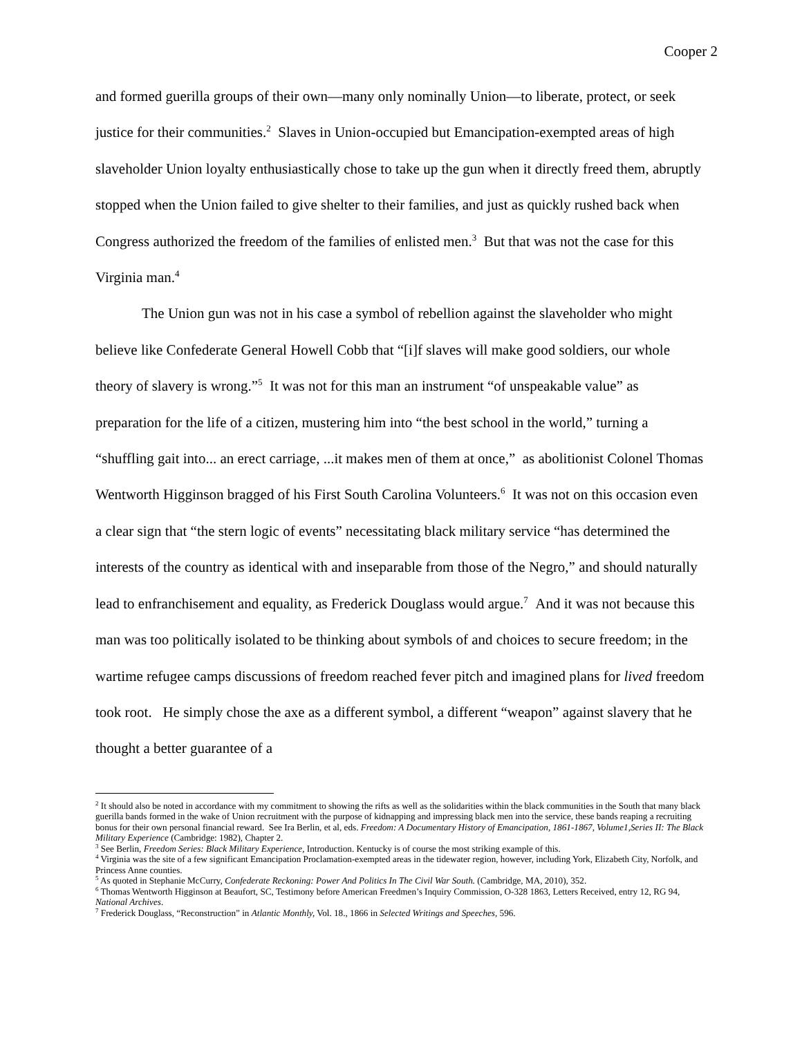Cooper 2
and formed guerilla groups of their own—many only nominally Union—to liberate, protect, or seek justice for their communities.<sup>2</sup> Slaves in Union-occupied but Emancipation-exempted areas of high slaveholder Union loyalty enthusiastically chose to take up the gun when it directly freed them, abruptly stopped when the Union failed to give shelter to their families, and just as quickly rushed back when Congress authorized the freedom of the families of enlisted men.<sup>3</sup> But that was not the case for this Virginia man.<sup>4</sup>
The Union gun was not in his case a symbol of rebellion against the slaveholder who might believe like Confederate General Howell Cobb that “[i]f slaves will make good soldiers, our whole theory of slavery is wrong.”<sup>5</sup> It was not for this man an instrument “of unspeakable value” as preparation for the life of a citizen, mustering him into “the best school in the world,” turning a “shuffling gait into... an erect carriage, ...it makes men of them at once,” as abolitionist Colonel Thomas Wentworth Higginson bragged of his First South Carolina Volunteers.<sup>6</sup> It was not on this occasion even a clear sign that “the stern logic of events” necessitating black military service “has determined the interests of the country as identical with and inseparable from those of the Negro,” and should naturally lead to enfranchisement and equality, as Frederick Douglass would argue.<sup>7</sup> And it was not because this man was too politically isolated to be thinking about symbols of and choices to secure freedom; in the wartime refugee camps discussions of freedom reached fever pitch and imagined plans for lived freedom took root. He simply chose the axe as a different symbol, a different “weapon” against slavery that he thought a better guarantee of a
<sup>2</sup> It should also be noted in accordance with my commitment to showing the rifts as well as the solidarities within the black communities in the South that many black guerilla bands formed in the wake of Union recruitment with the purpose of kidnapping and impressing black men into the service, these bands reaping a recruiting bonus for their own personal financial reward. See Ira Berlin, et al, eds. Freedom: A Documentary History of Emancipation, 1861-1867, Volume1,Series II: The Black Military Experience (Cambridge: 1982), Chapter 2.
<sup>3</sup> See Berlin, Freedom Series: Black Military Experience, Introduction. Kentucky is of course the most striking example of this.
<sup>4</sup> Virginia was the site of a few significant Emancipation Proclamation-exempted areas in the tidewater region, however, including York, Elizabeth City, Norfolk, and Princess Anne counties.
<sup>5</sup> As quoted in Stephanie McCurry, Confederate Reckoning: Power And Politics In The Civil War South. (Cambridge, MA, 2010), 352.
<sup>6</sup> Thomas Wentworth Higginson at Beaufort, SC, Testimony before American Freedmen’s Inquiry Commission, O-328 1863, Letters Received, entry 12, RG 94, National Archives.
<sup>7</sup> Frederick Douglass, “Reconstruction” in Atlantic Monthly, Vol. 18., 1866 in Selected Writings and Speeches, 596.